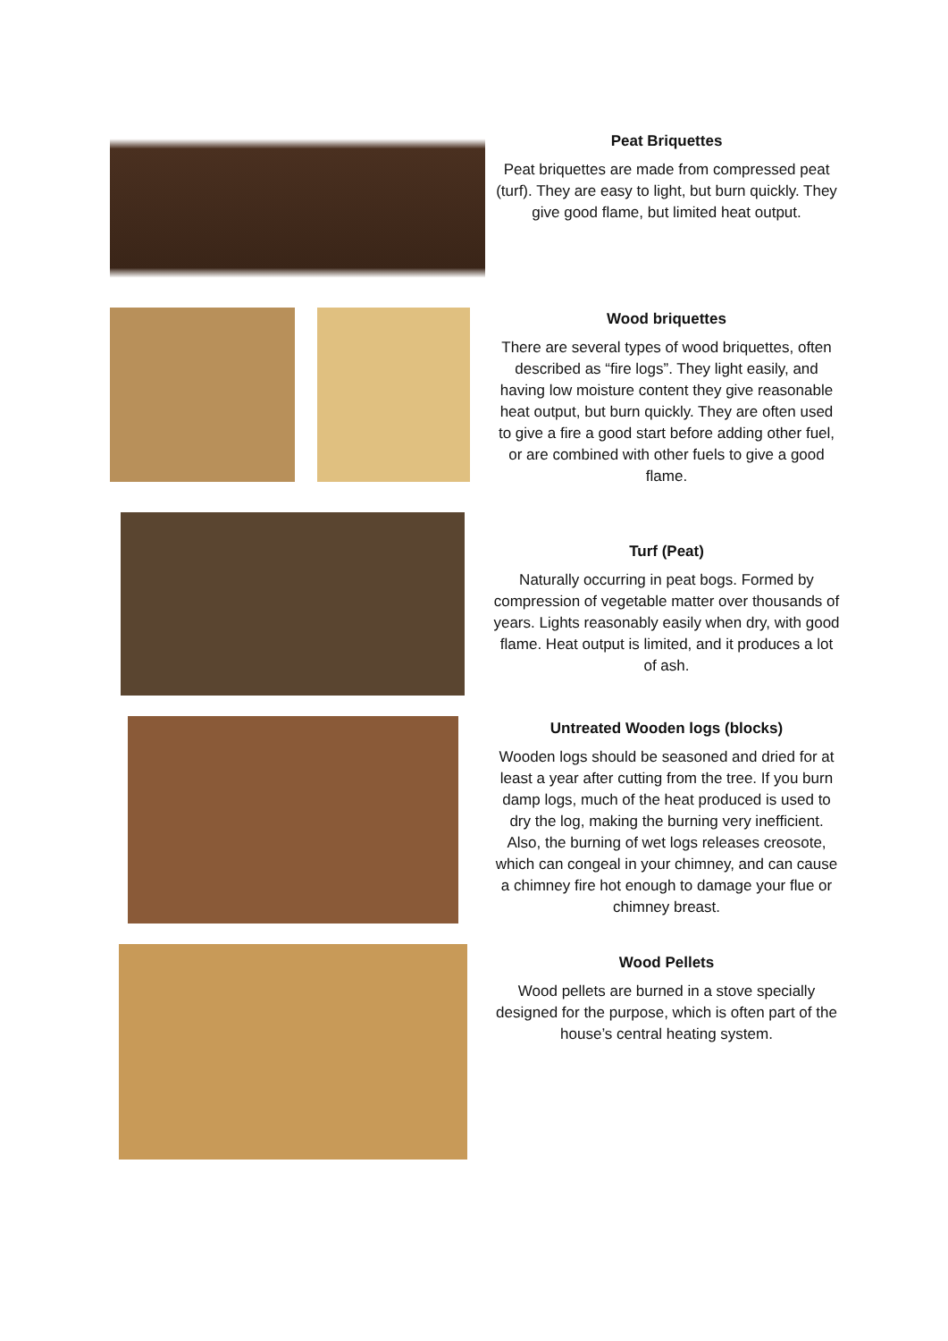Peat Briquettes
Peat briquettes are made from compressed peat (turf). They are easy to light, but burn quickly. They give good flame, but limited heat output.
Wood briquettes
There are several types of wood briquettes, often described as “fire logs”. They light easily, and having low moisture content they give reasonable heat output, but burn quickly. They are often used to give a fire a good start before adding other fuel, or are combined with other fuels to give a good flame.
Turf (Peat)
Naturally occurring in peat bogs. Formed by compression of vegetable matter over thousands of years. Lights reasonably easily when dry, with good flame. Heat output is limited, and it produces a lot of ash.
Untreated Wooden logs (blocks)
Wooden logs should be seasoned and dried for at least a year after cutting from the tree. If you burn damp logs, much of the heat produced is used to dry the log, making the burning very inefficient. Also, the burning of wet logs releases creosote, which can congeal in your chimney, and can cause a chimney fire hot enough to damage your flue or chimney breast.
Wood Pellets
Wood pellets are burned in a stove specially designed for the purpose, which is often part of the house’s central heating system.